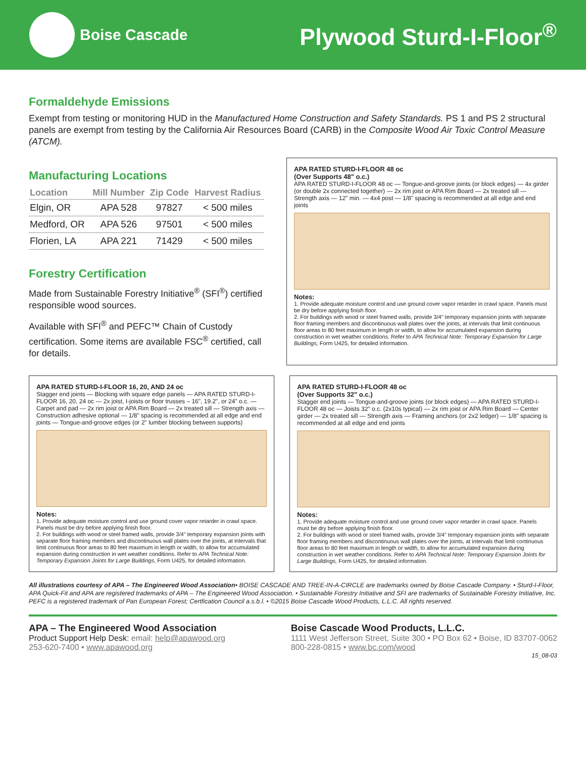Boise Cascade
Plywood Sturd-I-Floor<sup>®</sup>
Formaldehyde Emissions
Exempt from testing or monitoring HUD in the Manufactured Home Construction and Safety Standards. PS 1 and PS 2 structural panels are exempt from testing by the California Air Resources Board (CARB) in the Composite Wood Air Toxic Control Measure (ATCM).
Manufacturing Locations
| Location | Mill Number | Zip Code | Harvest Radius |
| --- | --- | --- | --- |
| Elgin, OR | APA 528 | 97827 | < 500 miles |
| Medford, OR | APA 526 | 97501 | < 500 miles |
| Florien, LA | APA 221 | 71429 | < 500 miles |
Forestry Certification
Made from Sustainable Forestry Initiative<sup>®</sup> (SFI<sup>®</sup>) certified responsible wood sources.
Available with SFI<sup>®</sup> and PEFC™ Chain of Custody certification. Some items are available FSC<sup>®</sup> certified, call for details.
APA RATED STURD-I-FLOOR 48 oc
(Over Supports 48" o.c.)
APA RATED STURD-I-FLOOR 48 oc — Tongue-and-groove joints (or block edges) — 4x girder (or double 2x connected together) — 2x rim joist or APA Rim Board — 2x treated sill — Strength axis — 12" min. — 4x4 post — 1/8" spacing is recommended at all edge and end joints
Notes:
1. Provide adequate moisture control and use ground cover vapor retarder in crawl space. Panels must be dry before applying finish floor.
2. For buildings with wood or steel framed walls, provide 3/4" temporary expansion joints with separate floor framing members and discontinuous wall plates over the joints, at intervals that limit continuous floor areas to 80 feet maximum in length or width, to allow for accumulated expansion during construction in wet weather conditions. Refer to APA Technical Note: Temporary Expansion for Large Buildings, Form U425, for detailed information.
APA RATED STURD-I-FLOOR 16, 20, AND 24 oc
Stagger end joints — Blocking with square edge panels — APA RATED STURD-I-FLOOR 16, 20, 24 oc — 2x joist, I-joists or floor trusses – 16", 19.2", or 24" o.c. — Carpet and pad — 2x rim joist or APA Rim Board — 2x treated sill — Strength axis — Construction adhesive optional — 1/8" spacing is recommended at all edge and end joints — Tongue-and-groove edges (or 2" lumber blocking between supports)
Notes:
1. Provide adequate moisture control and use ground cover vapor retarder in crawl space. Panels must be dry before applying finish floor.
2. For buildings with wood or steel framed walls, provide 3/4" temporary expansion joints with separate floor framing members and discontinuous wall plates over the joints, at intervals that limit continuous floor areas to 80 feet maximum in length or width, to allow for accumulated expansion during construction in wet weather conditions. Refer to APA Technical Note: Temporary Expansion Joints for Large Buildings, Form U425, for detailed information.
APA RATED STURD-I-FLOOR 48 oc
(Over Supports 32" o.c.)
Stagger end joints — Tongue-and-groove joints (or block edges) — APA RATED STURD-I-FLOOR 48 oc — Joists 32" o.c. (2x10s typical) — 2x rim joist or APA Rim Board — Center girder — 2x treated sill — Strength axis — Framing anchors (or 2x2 ledger) — 1/8" spacing is recommended at all edge and end joints
Notes:
1. Provide adequate moisture control and use ground cover vapor retarder in crawl space. Panels must be dry before applying finish floor.
2. For buildings with wood or steel framed walls, provide 3/4" temporary expansion joints with separate floor framing members and discontinuous wall plates over the joints, at intervals that limit continuous floor areas to 80 feet maximum in length or width, to allow for accumulated expansion during construction in wet weather conditions. Refer to APA Technical Note: Temporary Expansion Joints for Large Buildings, Form U425, for detailed information.
All illustrations courtesy of APA – The Engineered Wood Association• BOISE CASCADE AND TREE-IN-A-CIRCLE are trademarks owned by Boise Cascade Company. • Sturd-I-Floor, APA Quick-Fit and APA are registered trademarks of APA – The Engineered Wood Association. • Sustainable Forestry Initiative and SFI are trademarks of Sustainable Forestry Initiative, Inc. PEFC is a registered trademark of Pan European Forest; Certfication Council a.s.b.l. • ©2015 Boise Cascade Wood Products, L.L.C. All rights reserved.
APA – The Engineered Wood Association
Product Support Help Desk: email: help@apawood.org
253-620-7400 • www.apawood.org
Boise Cascade Wood Products, L.L.C.
1111 West Jefferson Street, Suite 300 • PO Box 62 • Boise, ID 83707-0062
800-228-0815 • www.bc.com/wood
15_08-03